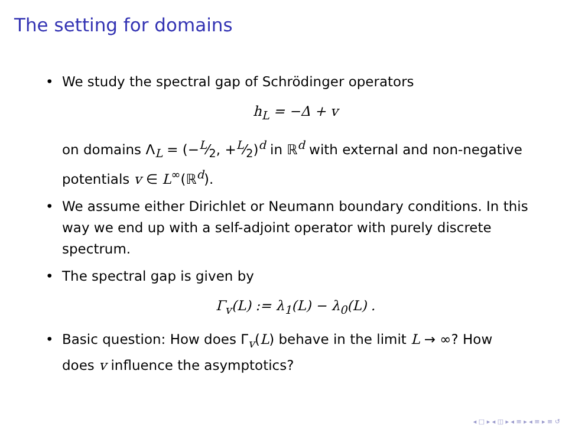The setting for domains
• We study the spectral gap of Schrödinger operators
h<sub>L</sub> = −Δ + v
on domains Λ<sub>L</sub> = (−L⁄2, +L⁄2)<sup>d</sup> in ℝ<sup>d</sup> with external and non-negative potentials v ∈ L<sup>∞</sup>(ℝ<sup>d</sup>).
• We assume either Dirichlet or Neumann boundary conditions. In this way we end up with a self-adjoint operator with purely discrete spectrum.
• The spectral gap is given by
Γ<sub>v</sub>(L) := λ<sub>1</sub>(L) − λ<sub>0</sub>(L) .
• Basic question: How does Γ<sub>v</sub>(L) behave in the limit L → ∞? How does v influence the asymptotics?
◂ □ ▸ ◂ ◫ ▸ ◂ ≡ ▸ ◂ ≡ ▸ ≡ ↺